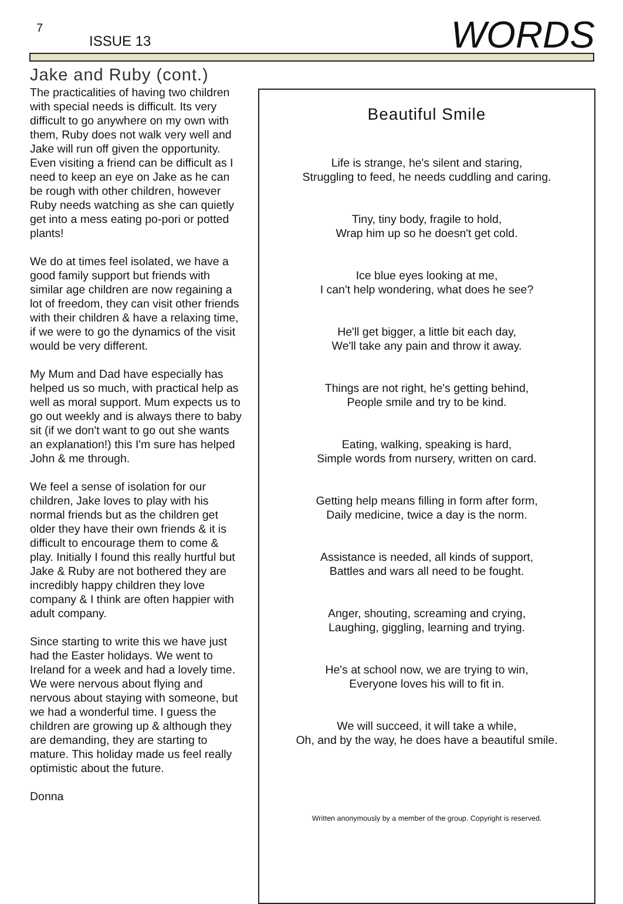7
ISSUE 13 WORDS
Jake and Ruby (cont.)
The practicalities of having two children with special needs is difficult. Its very difficult to go anywhere on my own with them, Ruby does not walk very well and Jake will run off given the opportunity. Even visiting a friend can be difficult as I need to keep an eye on Jake as he can be rough with other children, however Ruby needs watching as she can quietly get into a mess eating po-pori or potted plants!
We do at times feel isolated, we have a good family support but friends with similar age children are now regaining a lot of freedom, they can visit other friends with their children & have a relaxing time, if we were to go the dynamics of the visit would be very different.
My Mum and Dad have especially has helped us so much, with practical help as well as moral support. Mum expects us to go out weekly and is always there to baby sit (if we don't want to go out she wants an explanation!) this I'm sure has helped John & me through.
We feel a sense of isolation for our children, Jake loves to play with his normal friends but as the children get older they have their own friends & it is difficult to encourage them to come & play. Initially I found this really hurtful but Jake & Ruby are not bothered they are incredibly happy children they love company & I think are often happier with adult company.
Since starting to write this we have just had the Easter holidays. We went to Ireland for a week and had a lovely time. We were nervous about flying and nervous about staying with someone, but we had a wonderful time. I guess the children are growing up & although they are demanding, they are starting to mature. This holiday made us feel really optimistic about the future.
Donna
Beautiful Smile
Life is strange, he's silent and staring,
Struggling to feed, he needs cuddling and caring.
Tiny, tiny body, fragile to hold,
Wrap him up so he doesn't get cold.
Ice blue eyes looking at me,
I can't help wondering, what does he see?
He'll get bigger, a little bit each day,
We'll take any pain and throw it away.
Things are not right, he's getting behind,
People smile and try to be kind.
Eating, walking, speaking is hard,
Simple words from nursery, written on card.
Getting help means filling in form after form,
Daily medicine, twice a day is the norm.
Assistance is needed, all kinds of support,
Battles and wars all need to be fought.
Anger, shouting, screaming and crying,
Laughing, giggling, learning and trying.
He's at school now, we are trying to win,
Everyone loves his will to fit in.
We will succeed, it will take a while,
Oh, and by the way, he does have a beautiful smile.
Written anonymously by a member of the group. Copyright is reserved.